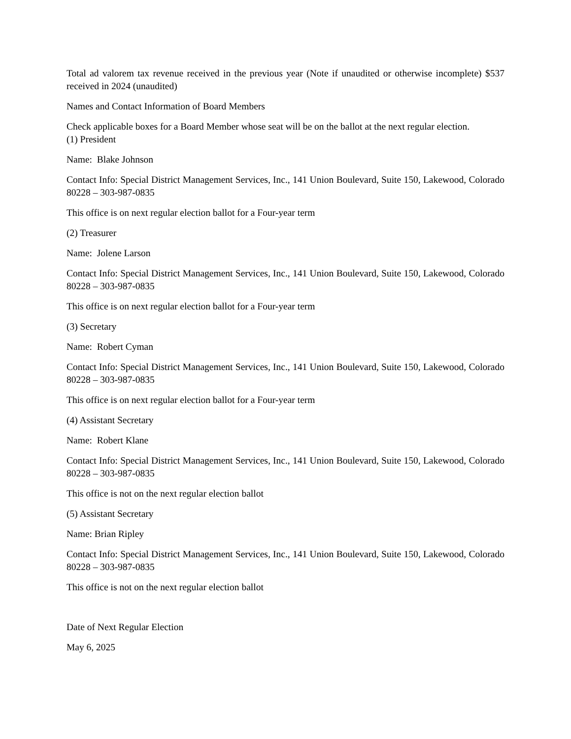Total ad valorem tax revenue received in the previous year (Note if unaudited or otherwise incomplete) $537 received in 2024 (unaudited)
Names and Contact Information of Board Members
Check applicable boxes for a Board Member whose seat will be on the ballot at the next regular election.
(1) President
Name: Blake Johnson
Contact Info: Special District Management Services, Inc., 141 Union Boulevard, Suite 150, Lakewood, Colorado 80228 – 303-987-0835
This office is on next regular election ballot for a Four-year term
(2) Treasurer
Name: Jolene Larson
Contact Info: Special District Management Services, Inc., 141 Union Boulevard, Suite 150, Lakewood, Colorado 80228 – 303-987-0835
This office is on next regular election ballot for a Four-year term
(3) Secretary
Name: Robert Cyman
Contact Info: Special District Management Services, Inc., 141 Union Boulevard, Suite 150, Lakewood, Colorado 80228 – 303-987-0835
This office is on next regular election ballot for a Four-year term
(4) Assistant Secretary
Name: Robert Klane
Contact Info: Special District Management Services, Inc., 141 Union Boulevard, Suite 150, Lakewood, Colorado 80228 – 303-987-0835
This office is not on the next regular election ballot
(5) Assistant Secretary
Name: Brian Ripley
Contact Info: Special District Management Services, Inc., 141 Union Boulevard, Suite 150, Lakewood, Colorado 80228 – 303-987-0835
This office is not on the next regular election ballot
Date of Next Regular Election
May 6, 2025